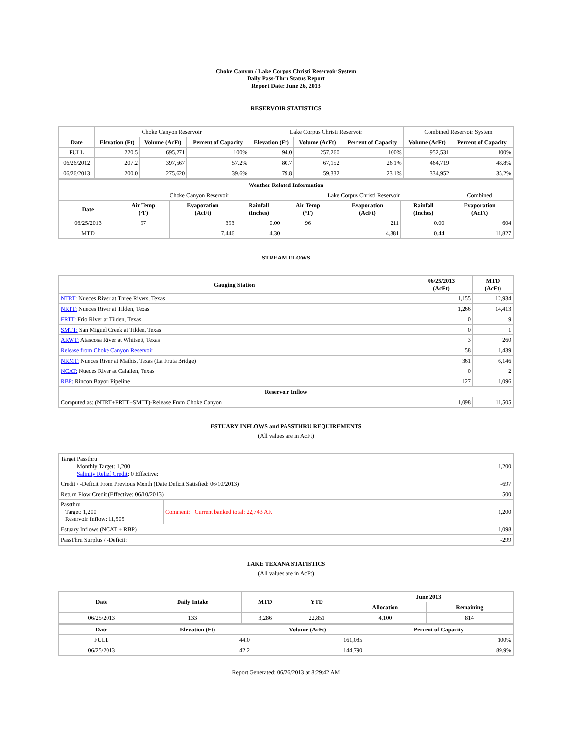Choke Canyon / Lake Corpus Christi Reservoir System
Daily Pass-Thru Status Report
Report Date: June 26, 2013
RESERVOIR STATISTICS
| | Choke Canyon Reservoir | | | Lake Corpus Christi Reservoir | | | Combined Reservoir System | |
| Date | Elevation (Ft) | Volume (AcFt) | Percent of Capacity | Elevation (Ft) | Volume (AcFt) | Percent of Capacity | Volume (AcFt) | Percent of Capacity |
| FULL | 220.5 | 695,271 | 100% | 94.0 | 257,260 | 100% | 952,531 | 100% |
| 06/26/2012 | 207.2 | 397,567 | 57.2% | 80.7 | 67,152 | 26.1% | 464,719 | 48.8% |
| 06/26/2013 | 200.0 | 275,620 | 39.6% | 79.8 | 59,332 | 23.1% | 334,952 | 35.2% |
| Weather Related Information | | | | | | | |
| --- | --- | --- | --- | --- | --- | --- | --- |
| | Choke Canyon Reservoir | | | Lake Corpus Christi Reservoir | | | Combined |
| Date | Air Temp (°F) | Evaporation (AcFt) | Rainfall (Inches) | Air Temp (°F) | Evaporation (AcFt) | Rainfall (Inches) | Evaporation (AcFt) |
| 06/25/2013 | 97 | 393 | 0.00 | 96 | 211 | 0.00 | 604 |
| MTD | | 7,446 | 4.30 | | 4,381 | 0.44 | 11,827 |
STREAM FLOWS
| Gauging Station | 06/25/2013 (AcFt) | MTD (AcFt) |
| --- | --- | --- |
| NTRT: Nueces River at Three Rivers, Texas | 1,155 | 12,934 |
| NRTT: Nueces River at Tilden, Texas | 1,266 | 14,413 |
| FRTT: Frio River at Tilden, Texas | 0 | 9 |
| SMTT: San Miguel Creek at Tilden, Texas | 0 | 1 |
| ARWT: Atascosa River at Whitsett, Texas | 3 | 260 |
| Release from Choke Canyon Reservoir | 58 | 1,439 |
| NRMT: Nueces River at Mathis, Texas (La Fruta Bridge) | 361 | 6,146 |
| NCAT: Nueces River at Calallen, Texas | 0 | 2 |
| RBP: Rincon Bayou Pipeline | 127 | 1,096 |
| Reservoir Inflow | | |
| Computed as: (NTRT+FRTT+SMTT)-Release From Choke Canyon | 1,098 | 11,505 |
ESTUARY INFLOWS and PASSTHRU REQUIREMENTS
(All values are in AcFt)
| Target Passthru Monthly Target: 1,200 Salinity Relief Credit : 0 Effective: | | 1,200 |
| Credit / -Deficit From Previous Month (Date Deficit Satisfied: 06/10/2013) | | -697 |
| Return Flow Credit (Effective: 06/10/2013) | | 500 |
| Passthru Target: 1,200 Reservoir Inflow: 11,505 | Comment: Current banked total: 22,743 AF. | 1,200 |
| Estuary Inflows (NCAT + RBP) | | 1,098 |
| PassThru Surplus / -Deficit: | | -299 |
LAKE TEXANA STATISTICS
(All values are in AcFt)
| Date | Daily Intake | MTD | YTD | June 2013 | |
| --- | --- | --- | --- | --- | --- |
| | | | | Allocation | Remaining |
| 06/25/2013 | 133 | 3,286 | 22,851 | 4,100 | 814 |
| Date | Elevation (Ft) | Volume (AcFt) | Percent of Capacity |
| --- | --- | --- | --- |
| FULL | 44.0 | 161,085 | 100% |
| 06/25/2013 | 42.2 | 144,790 | 89.9% |
Report Generated: 06/26/2013 at 8:29:42 AM